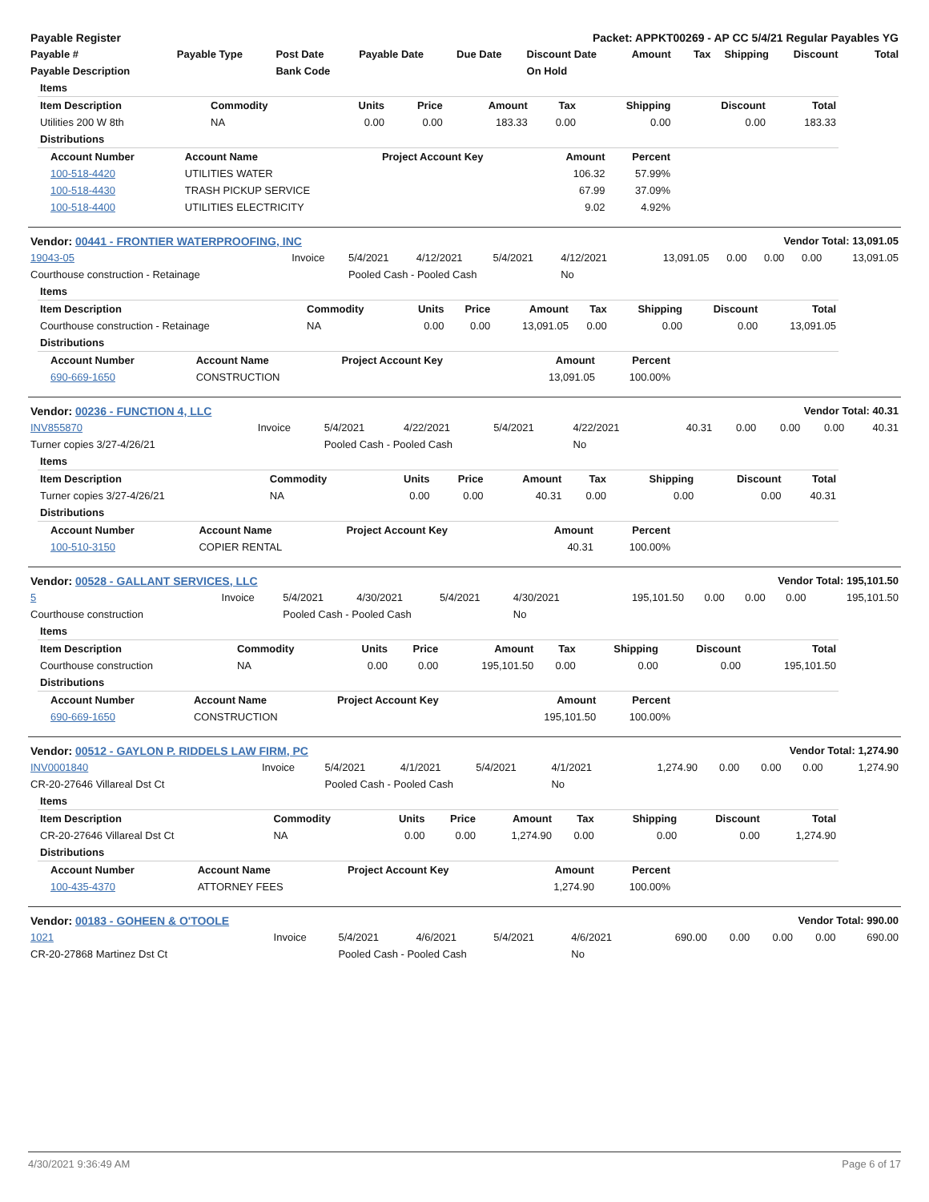| Payable Register | Packet: APPKT00269 - AP CC 5/4/21 Regular Payables YG |
| --- | --- |
| Payable # | Payable Type | Post Date | Payable Date | Due Date | Discount Date | Amount | Tax | Shipping | Discount | Total |
| --- | --- | --- | --- | --- | --- | --- | --- | --- | --- | --- |
| Payable Description | | Bank Code | | | On Hold | | | | | |
| Items | | | | | | | | |
| Item Description | Commodity | Units | Price | Amount | Tax | Shipping | Discount | Total |
| Utilities 200 W 8th | NA | 0.00 | 0.00 | 183.33 | 0.00 | 0.00 | 0.00 | 183.33 |
| Distributions | | | | | | | | |
| Account Number | Account Name | Project Account Key | Amount | Percent |
| --- | --- | --- | --- | --- |
| 100-518-4420 | UTILITIES WATER | | 106.32 | 57.99% |
| 100-518-4430 | TRASH PICKUP SERVICE | | 67.99 | 37.09% |
| 100-518-4400 | UTILITIES ELECTRICITY | | 9.02 | 4.92% |
| Vendor: 00441 - FRONTIER WATERPROOFING, INC | Vendor Total: 13,091.05 |
| --- | --- |
| 19043-05 | Invoice | 5/4/2021 | 4/12/2021 | 5/4/2021 | 4/12/2021 | 13,091.05 | 0.00 | 0.00 | 0.00 | 13,091.05 |
| Courthouse construction - Retainage | | Pooled Cash - Pooled Cash | | | No | | | | | |
| Items | | | | | | | | |
| Item Description | Commodity | Units | Price | Amount | Tax | Shipping | Discount | Total |
| Courthouse construction - Retainage | NA | 0.00 | 0.00 | 13,091.05 | 0.00 | 0.00 | 0.00 | 13,091.05 |
| Distributions | | | | | | | | |
| Account Number | Account Name | Project Account Key | Amount | Percent |
| --- | --- | --- | --- | --- |
| 690-669-1650 | CONSTRUCTION | | 13,091.05 | 100.00% |
| Vendor: 00236 - FUNCTION 4, LLC | Vendor Total: 40.31 |
| --- | --- |
| INV855870 | Invoice | 5/4/2021 | 4/22/2021 | 5/4/2021 | 4/22/2021 | 40.31 | 0.00 | 0.00 | 0.00 | 40.31 |
| Turner copies 3/27-4/26/21 | | Pooled Cash - Pooled Cash | | | No | | | | | |
| Items | | | | | | | | |
| Item Description | Commodity | Units | Price | Amount | Tax | Shipping | Discount | Total |
| Turner copies 3/27-4/26/21 | NA | 0.00 | 0.00 | 40.31 | 0.00 | 0.00 | 0.00 | 40.31 |
| Distributions | | | | | | | | |
| Account Number | Account Name | Project Account Key | Amount | Percent |
| --- | --- | --- | --- | --- |
| 100-510-3150 | COPIER RENTAL | | 40.31 | 100.00% |
| Vendor: 00528 - GALLANT SERVICES, LLC | Vendor Total: 195,101.50 |
| --- | --- |
| 5 | Invoice | 5/4/2021 | 4/30/2021 | 5/4/2021 | 4/30/2021 | 195,101.50 | 0.00 | 0.00 | 0.00 | 195,101.50 |
| Courthouse construction | | Pooled Cash - Pooled Cash | | | No | | | | | |
| Items | | | | | | | | |
| Item Description | Commodity | Units | Price | Amount | Tax | Shipping | Discount | Total |
| Courthouse construction | NA | 0.00 | 0.00 | 195,101.50 | 0.00 | 0.00 | 0.00 | 195,101.50 |
| Distributions | | | | | | | | |
| Account Number | Account Name | Project Account Key | Amount | Percent |
| --- | --- | --- | --- | --- |
| 690-669-1650 | CONSTRUCTION | | 195,101.50 | 100.00% |
| Vendor: 00512 - GAYLON P. RIDDELS LAW FIRM, PC | Vendor Total: 1,274.90 |
| --- | --- |
| INV0001840 | Invoice | 5/4/2021 | 4/1/2021 | 5/4/2021 | 4/1/2021 | 1,274.90 | 0.00 | 0.00 | 0.00 | 1,274.90 |
| CR-20-27646 Villareal Dst Ct | | Pooled Cash - Pooled Cash | | | No | | | | | |
| Items | | | | | | | | |
| Item Description | Commodity | Units | Price | Amount | Tax | Shipping | Discount | Total |
| CR-20-27646 Villareal Dst Ct | NA | 0.00 | 0.00 | 1,274.90 | 0.00 | 0.00 | 0.00 | 1,274.90 |
| Distributions | | | | | | | | |
| Account Number | Account Name | Project Account Key | Amount | Percent |
| --- | --- | --- | --- | --- |
| 100-435-4370 | ATTORNEY FEES | | 1,274.90 | 100.00% |
| Vendor: 00183 - GOHEEN & O'TOOLE | Vendor Total: 990.00 |
| --- | --- |
| 1021 | Invoice | 5/4/2021 | 4/6/2021 | 5/4/2021 | 4/6/2021 | 690.00 | 0.00 | 0.00 | 0.00 | 690.00 |
| CR-20-27868 Martinez Dst Ct | | Pooled Cash - Pooled Cash | | | No | | | | | |
4/30/2021 9:36:49 AM Page 6 of 17